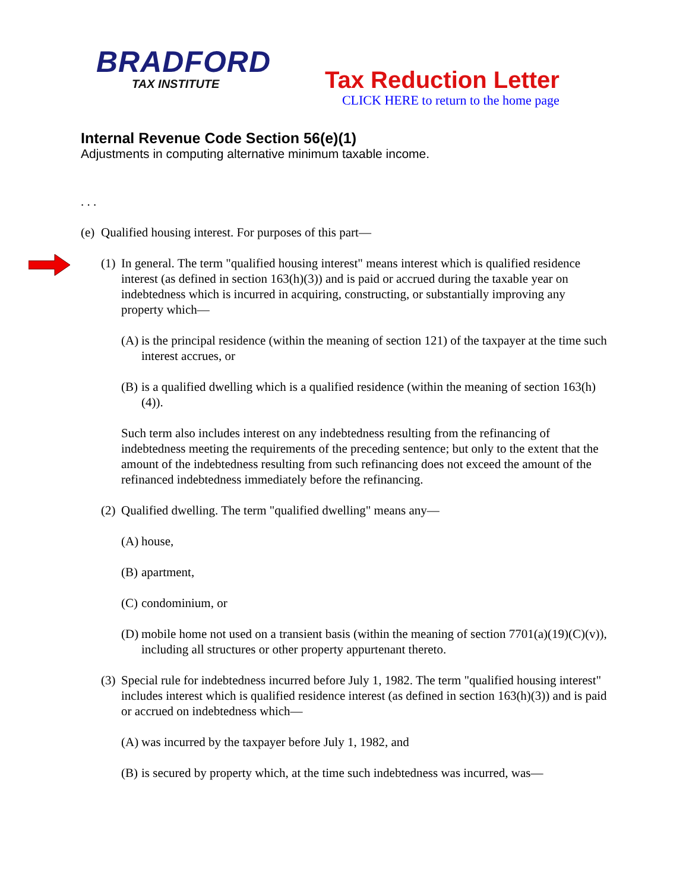BRADFORD
TAX INSTITUTE
Tax Reduction Letter
CLICK HERE to return to the home page
Internal Revenue Code Section 56(e)(1)
Adjustments in computing alternative minimum taxable income.
. . .
(e) Qualified housing interest. For purposes of this part—
(1) In general. The term "qualified housing interest" means interest which is qualified residence interest (as defined in section 163(h)(3)) and is paid or accrued during the taxable year on indebtedness which is incurred in acquiring, constructing, or substantially improving any property which—
(A) is the principal residence (within the meaning of section 121) of the taxpayer at the time such interest accrues, or
(B) is a qualified dwelling which is a qualified residence (within the meaning of section 163(h)(4)).
Such term also includes interest on any indebtedness resulting from the refinancing of indebtedness meeting the requirements of the preceding sentence; but only to the extent that the amount of the indebtedness resulting from such refinancing does not exceed the amount of the refinanced indebtedness immediately before the refinancing.
(2) Qualified dwelling. The term "qualified dwelling" means any—
(A) house,
(B) apartment,
(C) condominium, or
(D) mobile home not used on a transient basis (within the meaning of section 7701(a)(19)(C)(v)), including all structures or other property appurtenant thereto.
(3) Special rule for indebtedness incurred before July 1, 1982. The term "qualified housing interest" includes interest which is qualified residence interest (as defined in section 163(h)(3)) and is paid or accrued on indebtedness which—
(A) was incurred by the taxpayer before July 1, 1982, and
(B) is secured by property which, at the time such indebtedness was incurred, was—